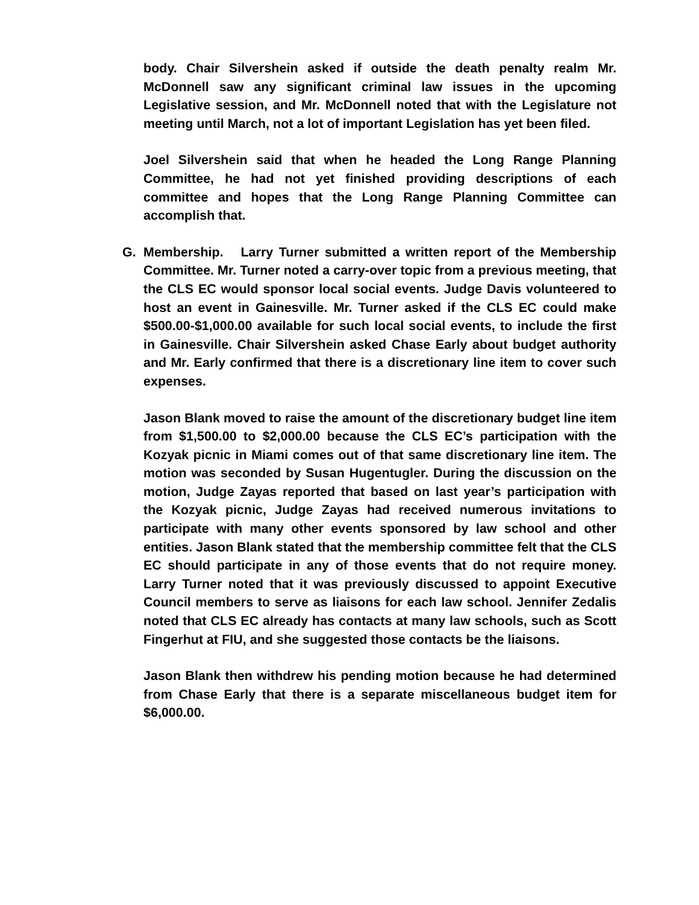body. Chair Silvershein asked if outside the death penalty realm Mr. McDonnell saw any significant criminal law issues in the upcoming Legislative session, and Mr. McDonnell noted that with the Legislature not meeting until March, not a lot of important Legislation has yet been filed.
Joel Silvershein said that when he headed the Long Range Planning Committee, he had not yet finished providing descriptions of each committee and hopes that the Long Range Planning Committee can accomplish that.
G. Membership. Larry Turner submitted a written report of the Membership Committee. Mr. Turner noted a carry-over topic from a previous meeting, that the CLS EC would sponsor local social events. Judge Davis volunteered to host an event in Gainesville. Mr. Turner asked if the CLS EC could make $500.00-$1,000.00 available for such local social events, to include the first in Gainesville. Chair Silvershein asked Chase Early about budget authority and Mr. Early confirmed that there is a discretionary line item to cover such expenses.
Jason Blank moved to raise the amount of the discretionary budget line item from $1,500.00 to $2,000.00 because the CLS EC’s participation with the Kozyak picnic in Miami comes out of that same discretionary line item. The motion was seconded by Susan Hugentugler. During the discussion on the motion, Judge Zayas reported that based on last year’s participation with the Kozyak picnic, Judge Zayas had received numerous invitations to participate with many other events sponsored by law school and other entities. Jason Blank stated that the membership committee felt that the CLS EC should participate in any of those events that do not require money. Larry Turner noted that it was previously discussed to appoint Executive Council members to serve as liaisons for each law school. Jennifer Zedalis noted that CLS EC already has contacts at many law schools, such as Scott Fingerhut at FIU, and she suggested those contacts be the liaisons.
Jason Blank then withdrew his pending motion because he had determined from Chase Early that there is a separate miscellaneous budget item for $6,000.00.